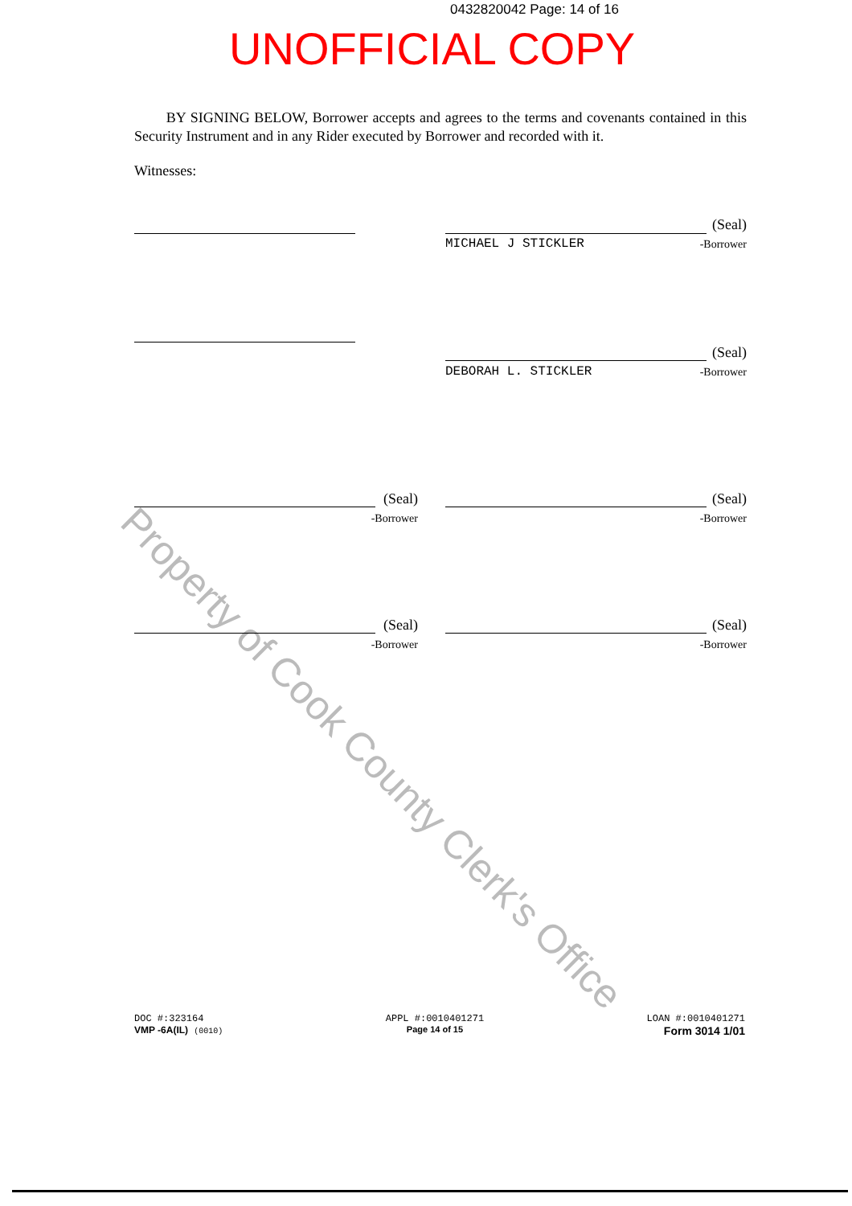Property of Cook County Clerk's Office
0432820042 Page: 14 of 16
UNOFFICIAL COPY
BY SIGNING BELOW, Borrower accepts and agrees to the terms and covenants contained in this Security Instrument and in any Rider executed by Borrower and recorded with it.
Witnesses:
(Seal)
MICHAEL J STICKLER -Borrower
(Seal)
DEBORAH L. STICKLER -Borrower
(Seal)
-Borrower
(Seal)
-Borrower
(Seal)
-Borrower
(Seal)
-Borrower
DOC #:323164
VMP -6A(IL) (0010)
APPL #:0010401271
Page 14 of 15
LOAN #:0010401271
Form 3014 1/01